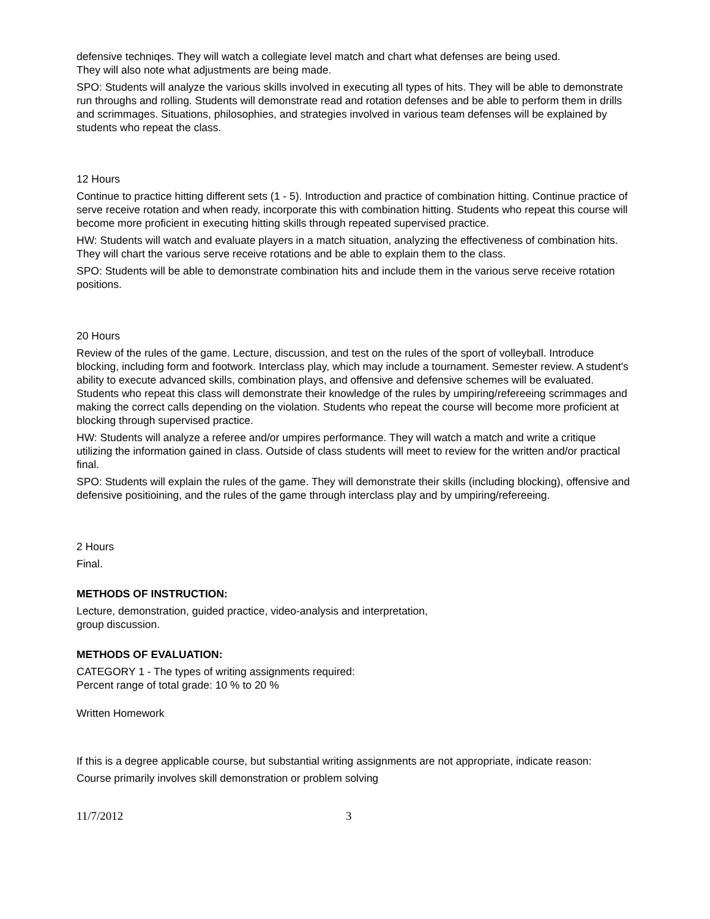defensive techniqes. They will watch a collegiate level match and chart what defenses are being used.
They will also note what adjustments are being made.
SPO: Students will analyze the various skills involved in executing all types of hits. They will be able to demonstrate run throughs and rolling. Students will demonstrate read and rotation defenses and be able to perform them in drills and scrimmages. Situations, philosophies, and strategies involved in various team defenses will be explained by students who repeat the class.
12 Hours
Continue to practice hitting different sets (1 - 5). Introduction and practice of combination hitting. Continue practice of serve receive rotation and when ready, incorporate this with combination hitting. Students who repeat this course will become more proficient in executing hitting skills through repeated supervised practice.
HW: Students will watch and evaluate players in a match situation, analyzing the effectiveness of combination hits. They will chart the various serve receive rotations and be able to explain them to the class.
SPO: Students will be able to demonstrate combination hits and include them in the various serve receive rotation positions.
20 Hours
Review of the rules of the game. Lecture, discussion, and test on the rules of the sport of volleyball. Introduce blocking, including form and footwork. Interclass play, which may include a tournament. Semester review. A student's ability to execute advanced skills, combination plays, and offensive and defensive schemes will be evaluated. Students who repeat this class will demonstrate their knowledge of the rules by umpiring/refereeing scrimmages and making the correct calls depending on the violation. Students who repeat the course will become more proficient at blocking through supervised practice.
HW: Students will analyze a referee and/or umpires performance. They will watch a match and write a critique utilizing the information gained in class. Outside of class students will meet to review for the written and/or practical final.
SPO: Students will explain the rules of the game. They will demonstrate their skills (including blocking), offensive and defensive positioining, and the rules of the game through interclass play and by umpiring/refereeing.
2 Hours
Final.
METHODS OF INSTRUCTION:
Lecture, demonstration, guided practice, video-analysis and interpretation,
group discussion.
METHODS OF EVALUATION:
CATEGORY 1 - The types of writing assignments required:
Percent range of total grade: 10 % to 20 %
Written Homework
If this is a degree applicable course, but substantial writing assignments are not appropriate, indicate reason:
Course primarily involves skill demonstration or problem solving
11/7/2012 3